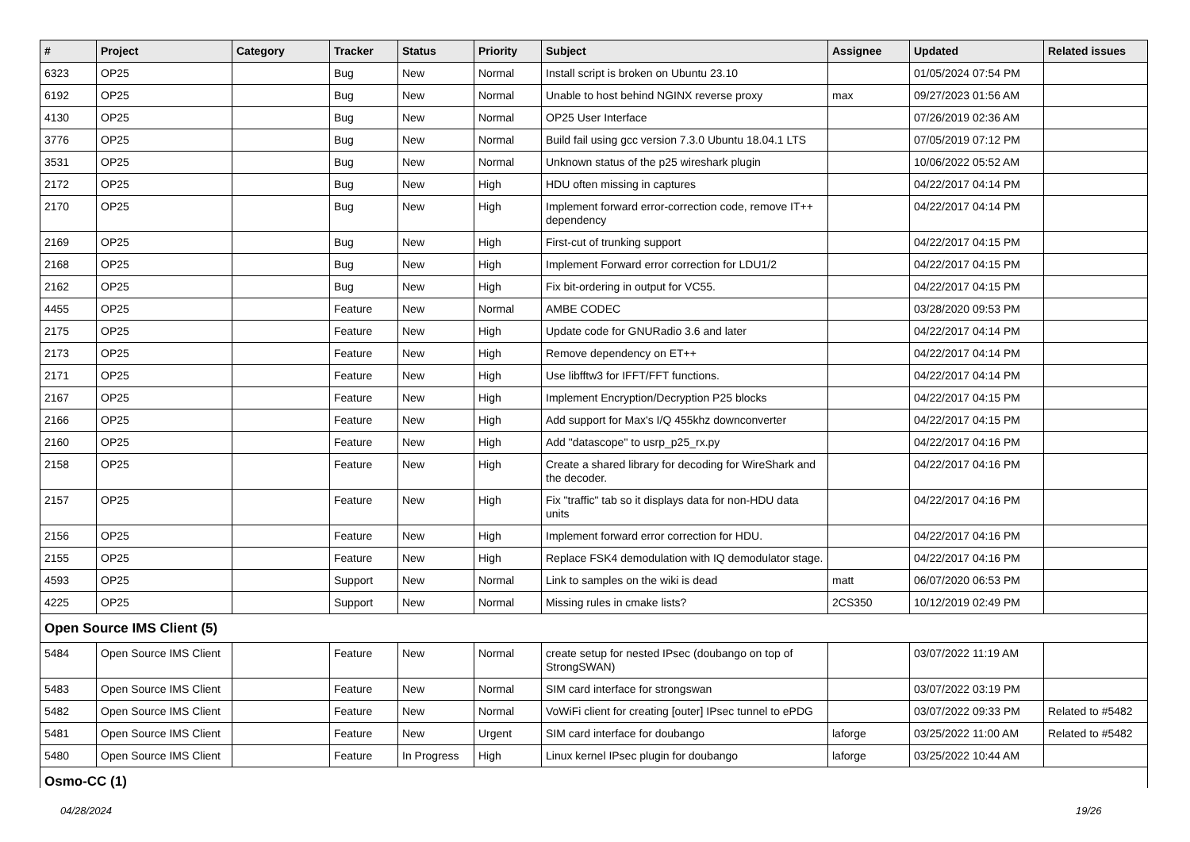| # | Project | Category | Tracker | Status | Priority | Subject | Assignee | Updated | Related issues |
| --- | --- | --- | --- | --- | --- | --- | --- | --- | --- |
| 6323 | OP25 | | Bug | New | Normal | Install script is broken on Ubuntu 23.10 | | 01/05/2024 07:54 PM | |
| 6192 | OP25 | | Bug | New | Normal | Unable to host behind NGINX reverse proxy | max | 09/27/2023 01:56 AM | |
| 4130 | OP25 | | Bug | New | Normal | OP25 User Interface | | 07/26/2019 02:36 AM | |
| 3776 | OP25 | | Bug | New | Normal | Build fail using gcc version 7.3.0 Ubuntu 18.04.1 LTS | | 07/05/2019 07:12 PM | |
| 3531 | OP25 | | Bug | New | Normal | Unknown status of the p25 wireshark plugin | | 10/06/2022 05:52 AM | |
| 2172 | OP25 | | Bug | New | High | HDU often missing in captures | | 04/22/2017 04:14 PM | |
| 2170 | OP25 | | Bug | New | High | Implement forward error-correction code, remove IT++ dependency | | 04/22/2017 04:14 PM | |
| 2169 | OP25 | | Bug | New | High | First-cut of trunking support | | 04/22/2017 04:15 PM | |
| 2168 | OP25 | | Bug | New | High | Implement Forward error correction for LDU1/2 | | 04/22/2017 04:15 PM | |
| 2162 | OP25 | | Bug | New | High | Fix bit-ordering in output for VC55. | | 04/22/2017 04:15 PM | |
| 4455 | OP25 | | Feature | New | Normal | AMBE CODEC | | 03/28/2020 09:53 PM | |
| 2175 | OP25 | | Feature | New | High | Update code for GNURadio 3.6 and later | | 04/22/2017 04:14 PM | |
| 2173 | OP25 | | Feature | New | High | Remove dependency on ET++ | | 04/22/2017 04:14 PM | |
| 2171 | OP25 | | Feature | New | High | Use libfftw3 for IFFT/FFT functions. | | 04/22/2017 04:14 PM | |
| 2167 | OP25 | | Feature | New | High | Implement Encryption/Decryption P25 blocks | | 04/22/2017 04:15 PM | |
| 2166 | OP25 | | Feature | New | High | Add support for Max's I/Q 455khz downconverter | | 04/22/2017 04:15 PM | |
| 2160 | OP25 | | Feature | New | High | Add "datascope" to usrp_p25_rx.py | | 04/22/2017 04:16 PM | |
| 2158 | OP25 | | Feature | New | High | Create a shared library for decoding for WireShark and the decoder. | | 04/22/2017 04:16 PM | |
| 2157 | OP25 | | Feature | New | High | Fix "traffic" tab so it displays data for non-HDU data units | | 04/22/2017 04:16 PM | |
| 2156 | OP25 | | Feature | New | High | Implement forward error correction for HDU. | | 04/22/2017 04:16 PM | |
| 2155 | OP25 | | Feature | New | High | Replace FSK4 demodulation with IQ demodulator stage. | | 04/22/2017 04:16 PM | |
| 4593 | OP25 | | Support | New | Normal | Link to samples on the wiki is dead | matt | 06/07/2020 06:53 PM | |
| 4225 | OP25 | | Support | New | Normal | Missing rules in cmake lists? | 2CS350 | 10/12/2019 02:49 PM | |
| Open Source IMS Client (5) | | | | | | | | | |
| 5484 | Open Source IMS Client | | Feature | New | Normal | create setup for nested IPsec (doubango on top of StrongSWAN) | | 03/07/2022 11:19 AM | |
| 5483 | Open Source IMS Client | | Feature | New | Normal | SIM card interface for strongswan | | 03/07/2022 03:19 PM | |
| 5482 | Open Source IMS Client | | Feature | New | Normal | VoWiFi client for creating [outer] IPsec tunnel to ePDG | | 03/07/2022 09:33 PM | Related to #5482 |
| 5481 | Open Source IMS Client | | Feature | New | Urgent | SIM card interface for doubango | laforge | 03/25/2022 11:00 AM | Related to #5482 |
| 5480 | Open Source IMS Client | | Feature | In Progress | High | Linux kernel IPsec plugin for doubango | laforge | 03/25/2022 10:44 AM | |
| Osmo-CC (1) | | | | | | | | | |
04/28/2024 19/26